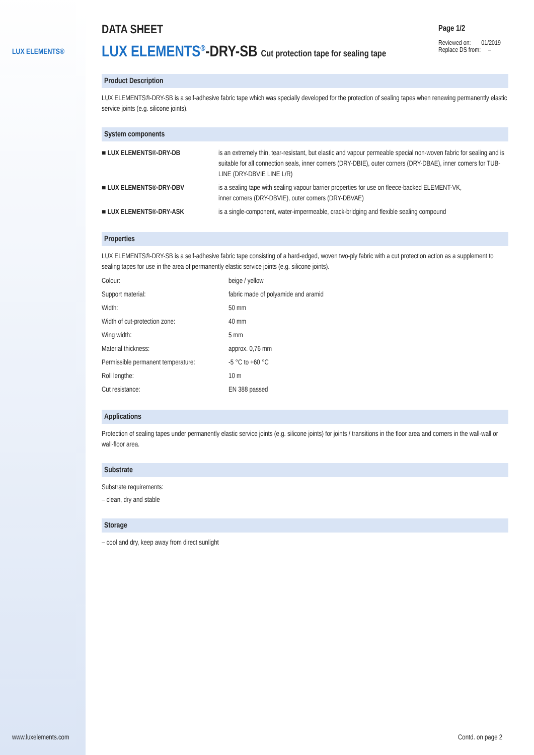LUX ELEMENTS®
Page 1/2
Reviewed on: 01/2019
Replace DS from: –
DATA SHEET
LUX ELEMENTS<sup>®</sup>-DRY-SB Cut protection tape for sealing tape
Product Description
LUX ELEMENTS®-DRY-SB is a self-adhesive fabric tape which was specially developed for the protection of sealing tapes when renewing permanently elastic service joints (e.g. silicone joints).
System components
| ■ LUX ELEMENTS®-DRY-DB | is an extremely thin, tear-resistant, but elastic and vapour permeable special non-woven fabric for sealing and is suitable for all connection seals, inner corners (DRY-DBIE), outer corners (DRY-DBAE), inner corners for TUB-LINE (DRY-DBVIE LINE L/R) |
| ■ LUX ELEMENTS®-DRY-DBV | is a sealing tape with sealing vapour barrier properties for use on fleece-backed ELEMENT-VK, inner corners (DRY-DBVIE), outer corners (DRY-DBVAE) |
| ■ LUX ELEMENTS®-DRY-ASK | is a single-component, water-impermeable, crack-bridging and flexible sealing compound |
Properties
LUX ELEMENTS®-DRY-SB is a self-adhesive fabric tape consisting of a hard-edged, woven two-ply fabric with a cut protection action as a supplement to sealing tapes for use in the area of permanently elastic service joints (e.g. silicone joints).
| Colour: | beige / yellow |
| Support material: | fabric made of polyamide and aramid |
| Width: | 50 mm |
| Width of cut-protection zone: | 40 mm |
| Wing width: | 5 mm |
| Material thickness: | approx. 0,76 mm |
| Permissible permanent temperature: | -5 °C to +60 °C |
| Roll lengthe: | 10 m |
| Cut resistance: | EN 388 passed |
Applications
Protection of sealing tapes under permanently elastic service joints (e.g. silicone joints) for joints / transitions in the floor area and corners in the wall-wall or wall-floor area.
Substrate
Substrate requirements:
– clean, dry and stable
Storage
– cool and dry, keep away from direct sunlight
www.luxelements.com Contd. on page 2